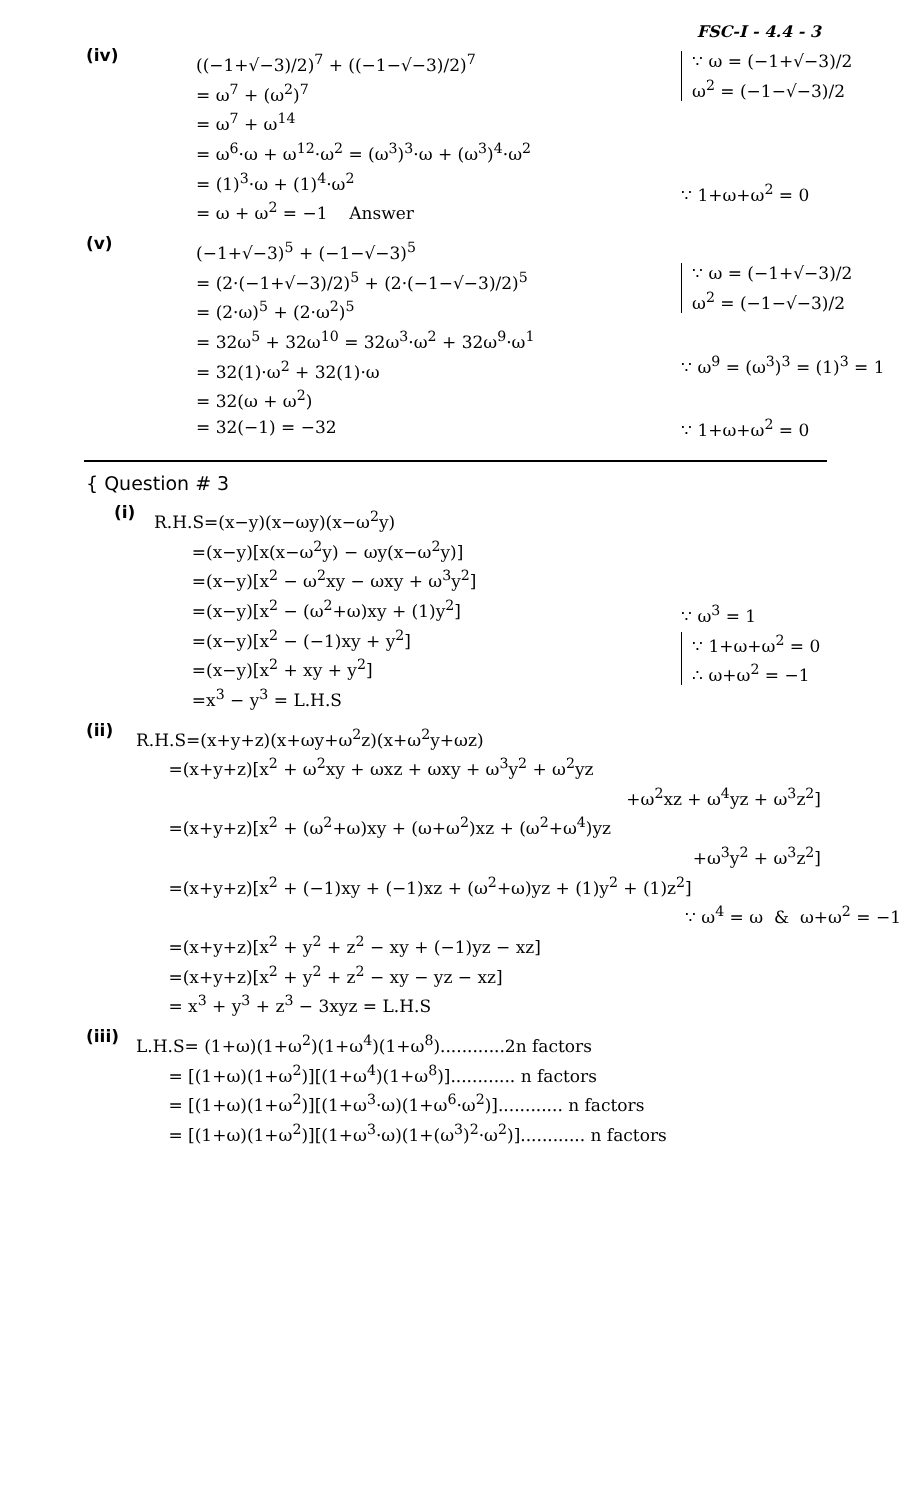FSC-I - 4.4 - 3
(iv)
((−1+√−3)/2)<sup>7</sup> + ((−1−√−3)/2)<sup>7</sup>
= ω<sup>7</sup> + (ω<sup>2</sup>)<sup>7</sup>
= ω<sup>7</sup> + ω<sup>14</sup>
= ω<sup>6</sup>·ω + ω<sup>12</sup>·ω<sup>2</sup> = (ω<sup>3</sup>)<sup>3</sup>·ω + (ω<sup>3</sup>)<sup>4</sup>·ω<sup>2</sup>
= (1)<sup>3</sup>·ω + (1)<sup>4</sup>·ω<sup>2</sup>
= ω + ω<sup>2</sup> = −1 Answer
∵ ω = (−1+√−3)/2
ω<sup>2</sup> = (−1−√−3)/2
∵ 1+ω+ω<sup>2</sup> = 0
(v)
(−1+√−3)<sup>5</sup> + (−1−√−3)<sup>5</sup>
= (2·(−1+√−3)/2)<sup>5</sup> + (2·(−1−√−3)/2)<sup>5</sup>
= (2·ω)<sup>5</sup> + (2·ω<sup>2</sup>)<sup>5</sup>
= 32ω<sup>5</sup> + 32ω<sup>10</sup> = 32ω<sup>3</sup>·ω<sup>2</sup> + 32ω<sup>9</sup>·ω<sup>1</sup>
= 32(1)·ω<sup>2</sup> + 32(1)·ω
= 32(ω + ω<sup>2</sup>)
= 32(−1) = −32
∵ ω = (−1+√−3)/2
ω<sup>2</sup> = (−1−√−3)/2
∵ ω<sup>9</sup> = (ω<sup>3</sup>)<sup>3</sup> = (1)<sup>3</sup> = 1
∵ 1+ω+ω<sup>2</sup> = 0
{ Question # 3
(i)
R.H.S=(x−y)(x−ωy)(x−ω<sup>2</sup>y)
=(x−y)[x(x−ω<sup>2</sup>y) − ωy(x−ω<sup>2</sup>y)]
=(x−y)[x<sup>2</sup> − ω<sup>2</sup>xy − ωxy + ω<sup>3</sup>y<sup>2</sup>]
=(x−y)[x<sup>2</sup> − (ω<sup>2</sup>+ω)xy + (1)y<sup>2</sup>]
=(x−y)[x<sup>2</sup> − (−1)xy + y<sup>2</sup>]
=(x−y)[x<sup>2</sup> + xy + y<sup>2</sup>]
=x<sup>3</sup> − y<sup>3</sup> = L.H.S
∵ ω<sup>3</sup> = 1
∵ 1+ω+ω<sup>2</sup> = 0
∴ ω+ω<sup>2</sup> = −1
(ii)
R.H.S=(x+y+z)(x+ωy+ω<sup>2</sup>z)(x+ω<sup>2</sup>y+ωz)
=(x+y+z)[x<sup>2</sup> + ω<sup>2</sup>xy + ωxz + ωxy + ω<sup>3</sup>y<sup>2</sup> + ω<sup>2</sup>yz
+ω<sup>2</sup>xz + ω<sup>4</sup>yz + ω<sup>3</sup>z<sup>2</sup>]
=(x+y+z)[x<sup>2</sup> + (ω<sup>2</sup>+ω)xy + (ω+ω<sup>2</sup>)xz + (ω<sup>2</sup>+ω<sup>4</sup>)yz
+ω<sup>3</sup>y<sup>2</sup> + ω<sup>3</sup>z<sup>2</sup>]
=(x+y+z)[x<sup>2</sup> + (−1)xy + (−1)xz + (ω<sup>2</sup>+ω)yz + (1)y<sup>2</sup> + (1)z<sup>2</sup>]
∵ ω<sup>4</sup> = ω & ω+ω<sup>2</sup> = −1
=(x+y+z)[x<sup>2</sup> + y<sup>2</sup> + z<sup>2</sup> − xy + (−1)yz − xz]
=(x+y+z)[x<sup>2</sup> + y<sup>2</sup> + z<sup>2</sup> − xy − yz − xz]
= x<sup>3</sup> + y<sup>3</sup> + z<sup>3</sup> − 3xyz = L.H.S
(iii)
L.H.S= (1+ω)(1+ω<sup>2</sup>)(1+ω<sup>4</sup>)(1+ω<sup>8</sup>)............2n factors
= [(1+ω)(1+ω<sup>2</sup>)][(1+ω<sup>4</sup>)(1+ω<sup>8</sup>)]............ n factors
= [(1+ω)(1+ω<sup>2</sup>)][(1+ω<sup>3</sup>·ω)(1+ω<sup>6</sup>·ω<sup>2</sup>)]............ n factors
= [(1+ω)(1+ω<sup>2</sup>)][(1+ω<sup>3</sup>·ω)(1+(ω<sup>3</sup>)<sup>2</sup>·ω<sup>2</sup>)]............ n factors